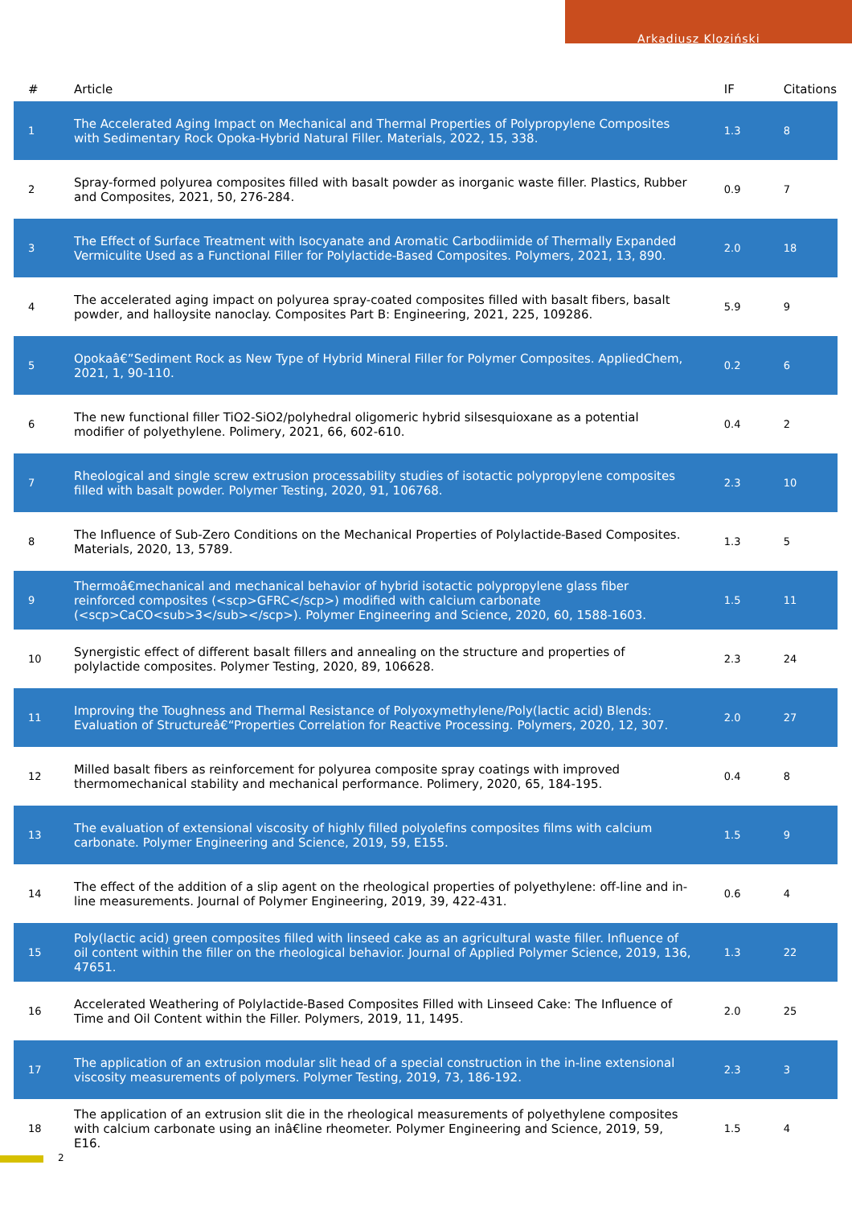Arkadiusz Kloziński
| # | Article | IF | Citations |
| --- | --- | --- | --- |
| 1 | The Accelerated Aging Impact on Mechanical and Thermal Properties of Polypropylene Composites with Sedimentary Rock Opoka-Hybrid Natural Filler. Materials, 2022, 15, 338. | 1.3 | 8 |
| 2 | Spray-formed polyurea composites filled with basalt powder as inorganic waste filler. Plastics, Rubber and Composites, 2021, 50, 276-284. | 0.9 | 7 |
| 3 | The Effect of Surface Treatment with Isocyanate and Aromatic Carbodiimide of Thermally Expanded Vermiculite Used as a Functional Filler for Polylactide-Based Composites. Polymers, 2021, 13, 890. | 2.0 | 18 |
| 4 | The accelerated aging impact on polyurea spray-coated composites filled with basalt fibers, basalt powder, and halloysite nanoclay. Composites Part B: Engineering, 2021, 225, 109286. | 5.9 | 9 |
| 5 | Opokaâ€”Sediment Rock as New Type of Hybrid Mineral Filler for Polymer Composites. AppliedChem, 2021, 1, 90-110. | 0.2 | 6 |
| 6 | The new functional filler TiO2-SiO2/polyhedral oligomeric hybrid silsesquioxane as a potential modifier of polyethylene. Polimery, 2021, 66, 602-610. | 0.4 | 2 |
| 7 | Rheological and single screw extrusion processability studies of isotactic polypropylene composites filled with basalt powder. Polymer Testing, 2020, 91, 106768. | 2.3 | 10 |
| 8 | The Influence of Sub-Zero Conditions on the Mechanical Properties of Polylactide-Based Composites. Materials, 2020, 13, 5789. | 1.3 | 5 |
| 9 | Thermoâ€mechanical and mechanical behavior of hybrid isotactic polypropylene glass fiber reinforced composites (<scp>GFRC</scp>) modified with calcium carbonate (<scp>CaCO<sub>3</sub></scp>). Polymer Engineering and Science, 2020, 60, 1588-1603. | 1.5 | 11 |
| 10 | Synergistic effect of different basalt fillers and annealing on the structure and properties of polylactide composites. Polymer Testing, 2020, 89, 106628. | 2.3 | 24 |
| 11 | Improving the Toughness and Thermal Resistance of Polyoxymethylene/Poly(lactic acid) Blends: Evaluation of Structureâ€“Properties Correlation for Reactive Processing. Polymers, 2020, 12, 307. | 2.0 | 27 |
| 12 | Milled basalt fibers as reinforcement for polyurea composite spray coatings with improved thermomechanical stability and mechanical performance. Polimery, 2020, 65, 184-195. | 0.4 | 8 |
| 13 | The evaluation of extensional viscosity of highly filled polyolefins composites films with calcium carbonate. Polymer Engineering and Science, 2019, 59, E155. | 1.5 | 9 |
| 14 | The effect of the addition of a slip agent on the rheological properties of polyethylene: off-line and in-line measurements. Journal of Polymer Engineering, 2019, 39, 422-431. | 0.6 | 4 |
| 15 | Poly(lactic acid) green composites filled with linseed cake as an agricultural waste filler. Influence of oil content within the filler on the rheological behavior. Journal of Applied Polymer Science, 2019, 136, 47651. | 1.3 | 22 |
| 16 | Accelerated Weathering of Polylactide-Based Composites Filled with Linseed Cake: The Influence of Time and Oil Content within the Filler. Polymers, 2019, 11, 1495. | 2.0 | 25 |
| 17 | The application of an extrusion modular slit head of a special construction in the in-line extensional viscosity measurements of polymers. Polymer Testing, 2019, 73, 186-192. | 2.3 | 3 |
| 18 | The application of an extrusion slit die in the rheological measurements of polyethylene composites with calcium carbonate using an inâ€line rheometer. Polymer Engineering and Science, 2019, 59, E16. | 1.5 | 4 |
2